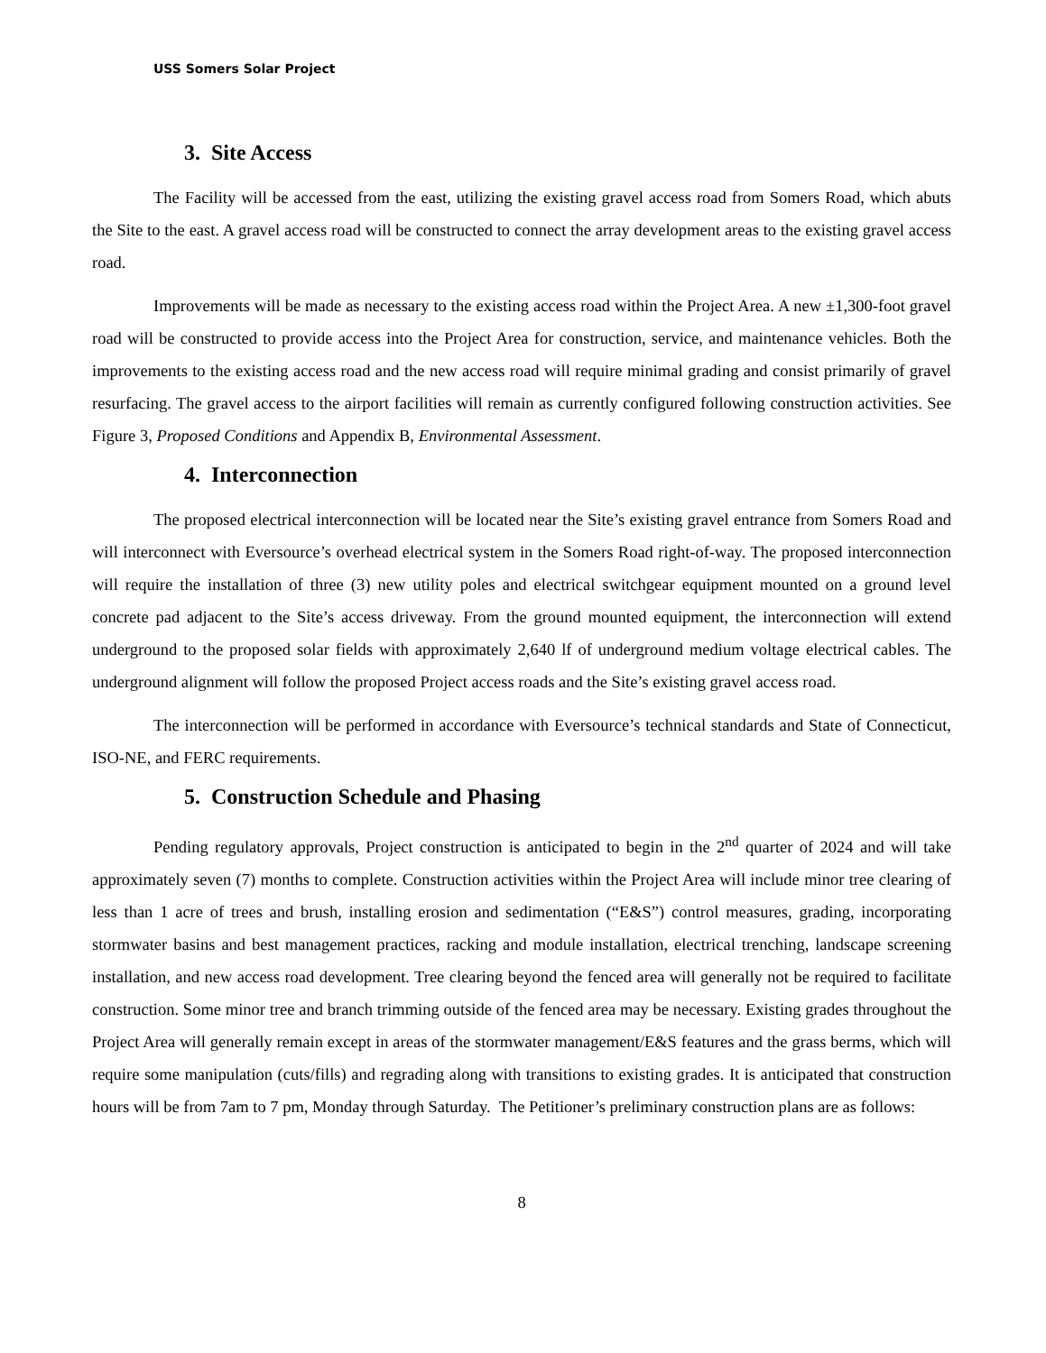USS Somers Solar Project
3. Site Access
The Facility will be accessed from the east, utilizing the existing gravel access road from Somers Road, which abuts the Site to the east. A gravel access road will be constructed to connect the array development areas to the existing gravel access road.
Improvements will be made as necessary to the existing access road within the Project Area. A new ±1,300-foot gravel road will be constructed to provide access into the Project Area for construction, service, and maintenance vehicles. Both the improvements to the existing access road and the new access road will require minimal grading and consist primarily of gravel resurfacing. The gravel access to the airport facilities will remain as currently configured following construction activities. See Figure 3, Proposed Conditions and Appendix B, Environmental Assessment.
4. Interconnection
The proposed electrical interconnection will be located near the Site’s existing gravel entrance from Somers Road and will interconnect with Eversource’s overhead electrical system in the Somers Road right-of-way. The proposed interconnection will require the installation of three (3) new utility poles and electrical switchgear equipment mounted on a ground level concrete pad adjacent to the Site’s access driveway. From the ground mounted equipment, the interconnection will extend underground to the proposed solar fields with approximately 2,640 lf of underground medium voltage electrical cables. The underground alignment will follow the proposed Project access roads and the Site’s existing gravel access road.
The interconnection will be performed in accordance with Eversource’s technical standards and State of Connecticut, ISO-NE, and FERC requirements.
5. Construction Schedule and Phasing
Pending regulatory approvals, Project construction is anticipated to begin in the 2<sup>nd</sup> quarter of 2024 and will take approximately seven (7) months to complete. Construction activities within the Project Area will include minor tree clearing of less than 1 acre of trees and brush, installing erosion and sedimentation (“E&S”) control measures, grading, incorporating stormwater basins and best management practices, racking and module installation, electrical trenching, landscape screening installation, and new access road development. Tree clearing beyond the fenced area will generally not be required to facilitate construction. Some minor tree and branch trimming outside of the fenced area may be necessary. Existing grades throughout the Project Area will generally remain except in areas of the stormwater management/E&S features and the grass berms, which will require some manipulation (cuts/fills) and regrading along with transitions to existing grades. It is anticipated that construction hours will be from 7am to 7 pm, Monday through Saturday. The Petitioner’s preliminary construction plans are as follows:
8